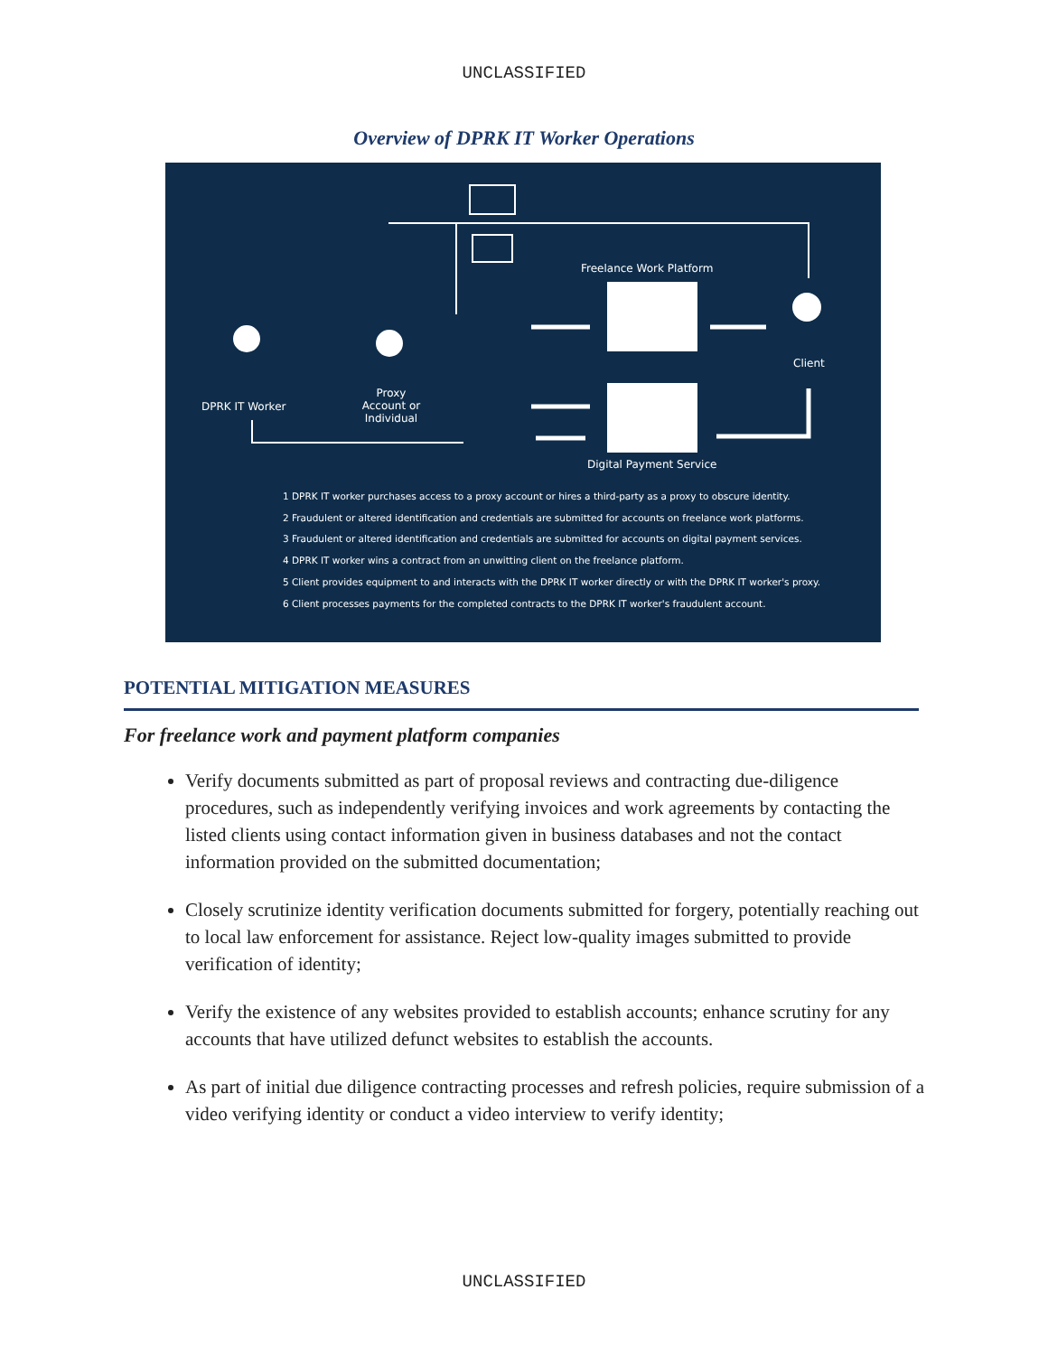UNCLASSIFIED
Overview of DPRK IT Worker Operations
Freelance Work Platform
DPRK IT Worker
Proxy Account or Individual
Client
Digital Payment Service
1 DPRK IT worker purchases access to a proxy account or hires a third-party as a proxy to obscure identity.
2 Fraudulent or altered identification and credentials are submitted for accounts on freelance work platforms.
3 Fraudulent or altered identification and credentials are submitted for accounts on digital payment services.
4 DPRK IT worker wins a contract from an unwitting client on the freelance platform.
5 Client provides equipment to and interacts with the DPRK IT worker directly or with the DPRK IT worker's proxy.
6 Client processes payments for the completed contracts to the DPRK IT worker's fraudulent account.
POTENTIAL MITIGATION MEASURES
For freelance work and payment platform companies
Verify documents submitted as part of proposal reviews and contracting due-diligence procedures, such as independently verifying invoices and work agreements by contacting the listed clients using contact information given in business databases and not the contact information provided on the submitted documentation;
Closely scrutinize identity verification documents submitted for forgery, potentially reaching out to local law enforcement for assistance. Reject low-quality images submitted to provide verification of identity;
Verify the existence of any websites provided to establish accounts; enhance scrutiny for any accounts that have utilized defunct websites to establish the accounts.
As part of initial due diligence contracting processes and refresh policies, require submission of a video verifying identity or conduct a video interview to verify identity;
UNCLASSIFIED